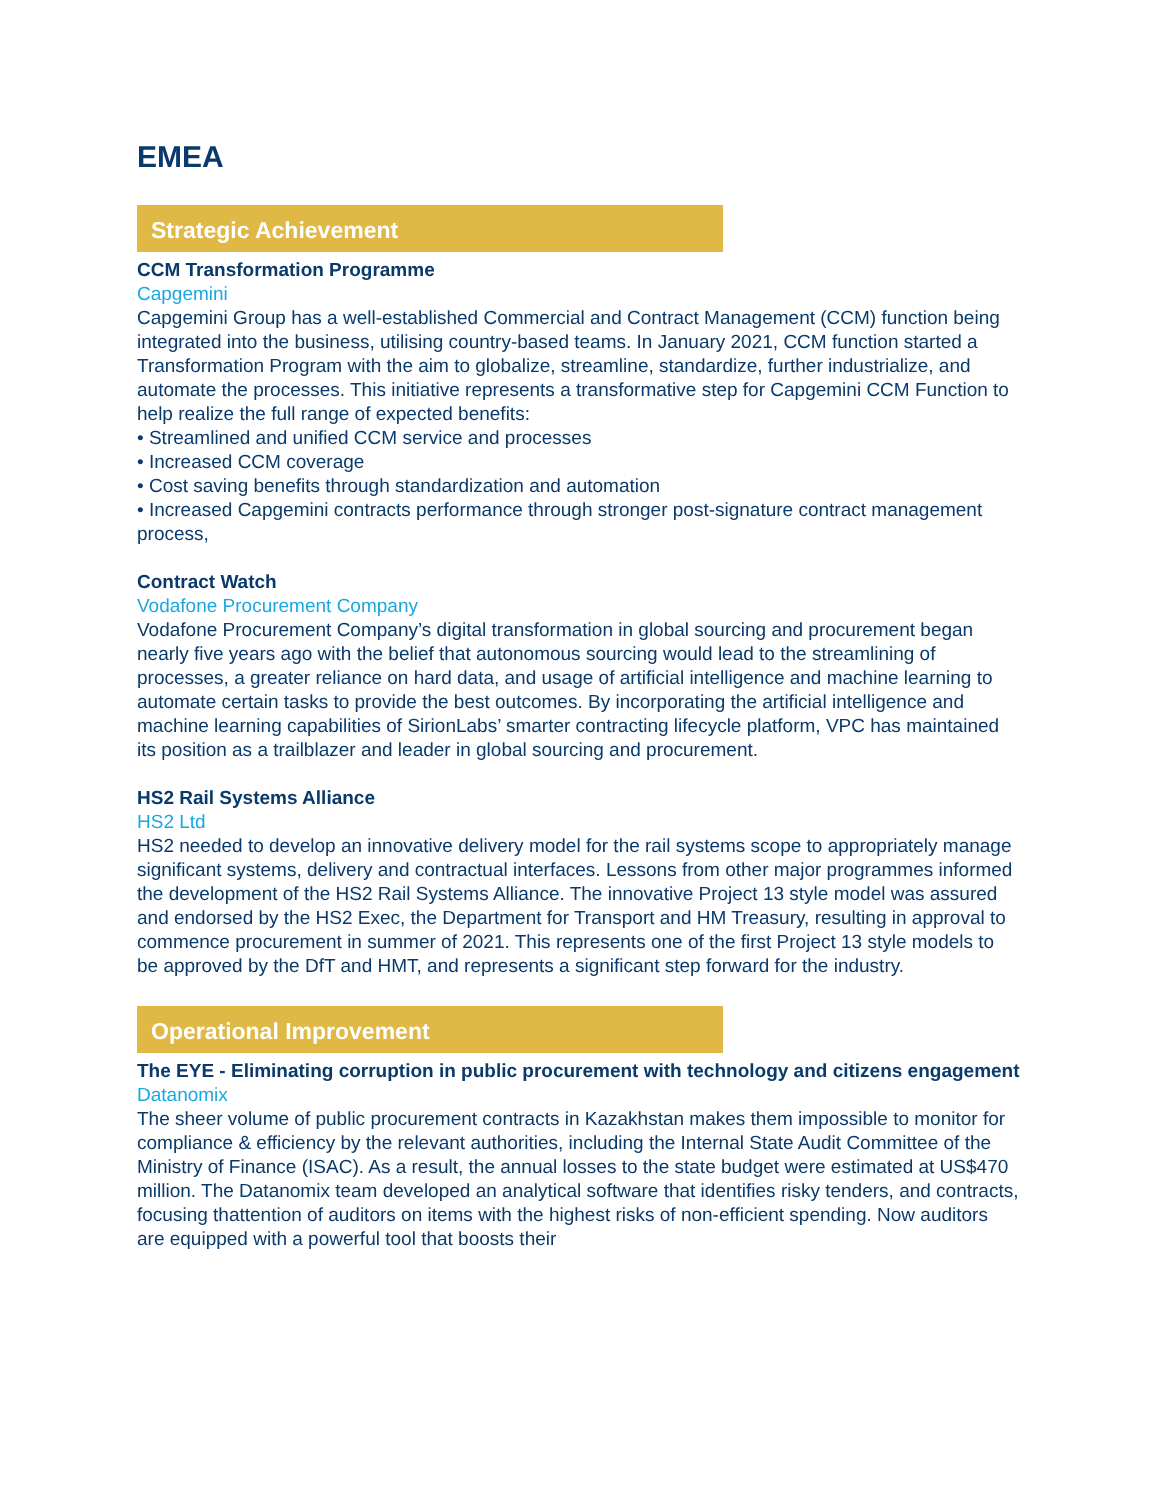EMEA
Strategic Achievement
CCM Transformation Programme
Capgemini
Capgemini Group has a well-established Commercial and Contract Management (CCM) function being integrated into the business, utilising country-based teams. In January 2021, CCM function started a Transformation Program with the aim to globalize, streamline, standardize, further industrialize, and automate the processes. This initiative represents a transformative step for Capgemini CCM Function to help realize the full range of expected benefits:
• Streamlined and unified CCM service and processes
• Increased CCM coverage
• Cost saving benefits through standardization and automation
• Increased Capgemini contracts performance through stronger post-signature contract management process,
Contract Watch
Vodafone Procurement Company
Vodafone Procurement Company’s digital transformation in global sourcing and procurement began nearly five years ago with the belief that autonomous sourcing would lead to the streamlining of processes, a greater reliance on hard data, and usage of artificial intelligence and machine learning to automate certain tasks to provide the best outcomes. By incorporating the artificial intelligence and machine learning capabilities of SirionLabs’ smarter contracting lifecycle platform, VPC has maintained its position as a trailblazer and leader in global sourcing and procurement.
HS2 Rail Systems Alliance
HS2 Ltd
HS2 needed to develop an innovative delivery model for the rail systems scope to appropriately manage significant systems, delivery and contractual interfaces. Lessons from other major programmes informed the development of the HS2 Rail Systems Alliance. The innovative Project 13 style model was assured and endorsed by the HS2 Exec, the Department for Transport and HM Treasury, resulting in approval to commence procurement in summer of 2021. This represents one of the first Project 13 style models to be approved by the DfT and HMT, and represents a significant step forward for the industry.
Operational Improvement
The EYE - Eliminating corruption in public procurement with technology and citizens engagement
Datanomix
The sheer volume of public procurement contracts in Kazakhstan makes them impossible to monitor for compliance & efficiency by the relevant authorities, including the Internal State Audit Committee of the Ministry of Finance (ISAC). As a result, the annual losses to the state budget were estimated at US$470 million. The Datanomix team developed an analytical software that identifies risky tenders, and contracts, focusing thattention of auditors on items with the highest risks of non-efficient spending. Now auditors are equipped with a powerful tool that boosts their